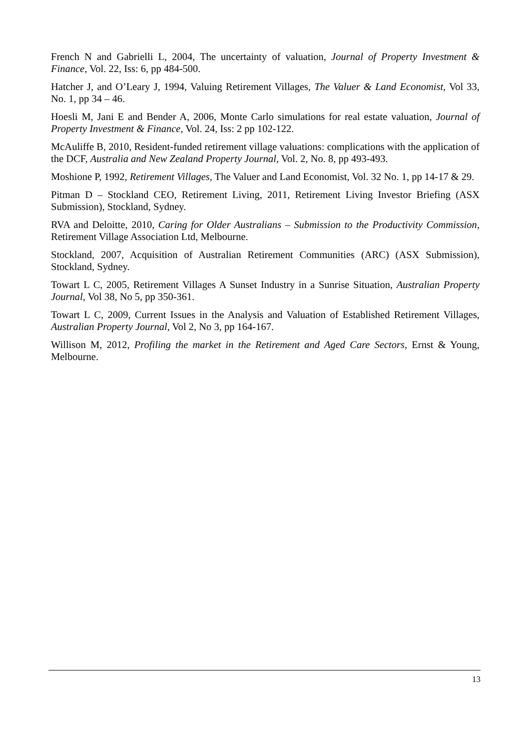French N and Gabrielli L, 2004, The uncertainty of valuation, Journal of Property Investment & Finance, Vol. 22, Iss: 6, pp 484-500.
Hatcher J, and O’Leary J, 1994, Valuing Retirement Villages, The Valuer & Land Economist, Vol 33, No. 1, pp 34 – 46.
Hoesli M, Jani E and Bender A, 2006, Monte Carlo simulations for real estate valuation, Journal of Property Investment & Finance, Vol. 24, Iss: 2 pp 102-122.
McAuliffe B, 2010, Resident-funded retirement village valuations: complications with the application of the DCF, Australia and New Zealand Property Journal, Vol. 2, No. 8, pp 493-493.
Moshione P, 1992, Retirement Villages, The Valuer and Land Economist, Vol. 32 No. 1, pp 14-17 & 29.
Pitman D – Stockland CEO, Retirement Living, 2011, Retirement Living Investor Briefing (ASX Submission), Stockland, Sydney.
RVA and Deloitte, 2010, Caring for Older Australians – Submission to the Productivity Commission, Retirement Village Association Ltd, Melbourne.
Stockland, 2007, Acquisition of Australian Retirement Communities (ARC) (ASX Submission), Stockland, Sydney.
Towart L C, 2005, Retirement Villages A Sunset Industry in a Sunrise Situation, Australian Property Journal, Vol 38, No 5, pp 350-361.
Towart L C, 2009, Current Issues in the Analysis and Valuation of Established Retirement Villages, Australian Property Journal, Vol 2, No 3, pp 164-167.
Willison M, 2012, Profiling the market in the Retirement and Aged Care Sectors, Ernst & Young, Melbourne.
13